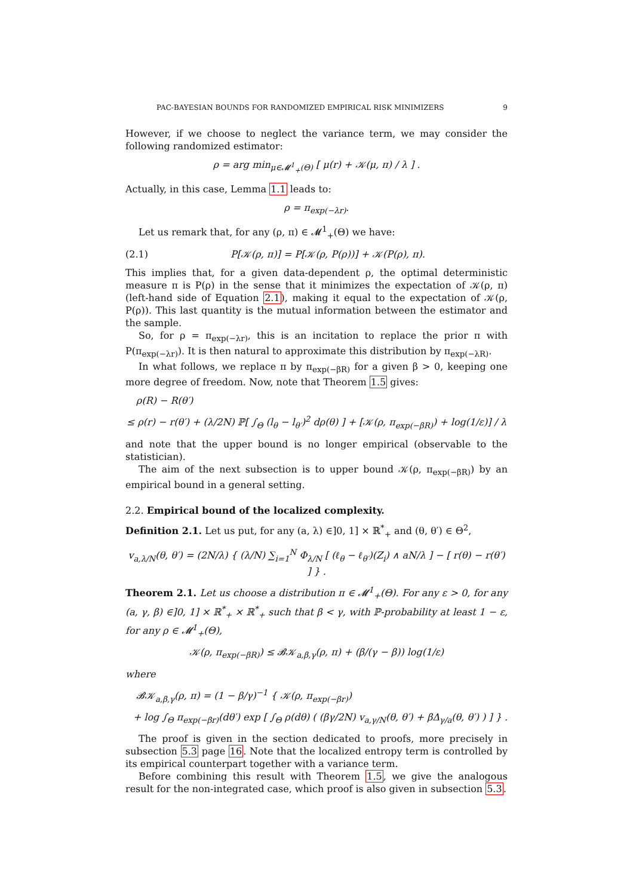PAC-BAYESIAN BOUNDS FOR RANDOMIZED EMPIRICAL RISK MINIMIZERS 9
However, if we choose to neglect the variance term, we may consider the following randomized estimator:
ρ = arg min<sub>μ∈𝓜<sup>1</sup><sub>+</sub>(Θ)</sub> [ μ(r) + 𝒦(μ, π) / λ ] .
Actually, in this case, Lemma 1.1 leads to:
ρ = π<sub>exp(−λr)</sub>.
Let us remark that, for any (ρ, π) ∈ 𝓜<sup>1</sup><sub>+</sub>(Θ) we have:
(2.1) P[𝒦(ρ, π)] = P[𝒦(ρ, P(ρ))] + 𝒦(P(ρ), π).
This implies that, for a given data-dependent ρ, the optimal deterministic measure π is P(ρ) in the sense that it minimizes the expectation of 𝒦(ρ, π) (left-hand side of Equation 2.1), making it equal to the expectation of 𝒦(ρ, P(ρ)). This last quantity is the mutual information between the estimator and the sample.
So, for ρ = π<sub>exp(−λr)</sub>, this is an incitation to replace the prior π with P(π<sub>exp(−λr)</sub>). It is then natural to approximate this distribution by π<sub>exp(−λR)</sub>.
In what follows, we replace π by π<sub>exp(−βR)</sub> for a given β > 0, keeping one more degree of freedom. Now, note that Theorem 1.5 gives:
ρ(R) − R(θ′)
≤ ρ(r) − r(θ′) + (λ/2N) ℙ[ ∫<sub>Θ</sub> (l<sub>θ</sub> − l<sub>θ′</sub>)<sup>2</sup> dρ(θ) ] + [𝒦(ρ, π<sub>exp(−βR)</sub>) + log(1/ε)] / λ
and note that the upper bound is no longer empirical (observable to the statistician).
The aim of the next subsection is to upper bound 𝒦(ρ, π<sub>exp(−βR)</sub>) by an empirical bound in a general setting.
2.2. Empirical bound of the localized complexity.
Definition 2.1. Let us put, for any (a, λ) ∈]0, 1] × ℝ<sup>*</sup><sub>+</sub> and (θ, θ′) ∈ Θ<sup>2</sup>,
v<sub>a,λ/N</sub>(θ, θ′) = (2N/λ) { (λ/N) ∑<sub>i=1</sub><sup>N</sup> Φ<sub>λ/N</sub> [ (ℓ<sub>θ</sub> − ℓ<sub>θ′</sub>)(Z<sub>i</sub>) ∧ aN/λ ] − [ r(θ) − r(θ′) ] } .
Theorem 2.1. Let us choose a distribution π ∈ 𝓜<sup>1</sup><sub>+</sub>(Θ). For any ε > 0, for any (a, γ, β) ∈]0, 1] × ℝ<sup>*</sup><sub>+</sub> × ℝ<sup>*</sup><sub>+</sub> such that β < γ, with ℙ-probability at least 1 − ε, for any ρ ∈ 𝓜<sup>1</sup><sub>+</sub>(Θ),
𝒦(ρ, π<sub>exp(−βR)</sub>) ≤ 𝓑𝒦<sub>a,β,γ</sub>(ρ, π) + (β/(γ − β)) log(1/ε)
where
𝓑𝒦<sub>a,β,γ</sub>(ρ, π) = (1 − β/γ)<sup>−1</sup> { 𝒦(ρ, π<sub>exp(−βr)</sub>)
+ log ∫<sub>Θ</sub> π<sub>exp(−βr)</sub>(dθ′) exp [ ∫<sub>Θ</sub> ρ(dθ) ( (βγ/2N) v<sub>a,γ/N</sub>(θ, θ′) + βΔ<sub>γ/a</sub>(θ, θ′) ) ] } .
The proof is given in the section dedicated to proofs, more precisely in subsection 5.3 page 16. Note that the localized entropy term is controlled by its empirical counterpart together with a variance term.
Before combining this result with Theorem 1.5, we give the analogous result for the non-integrated case, which proof is also given in subsection 5.3.